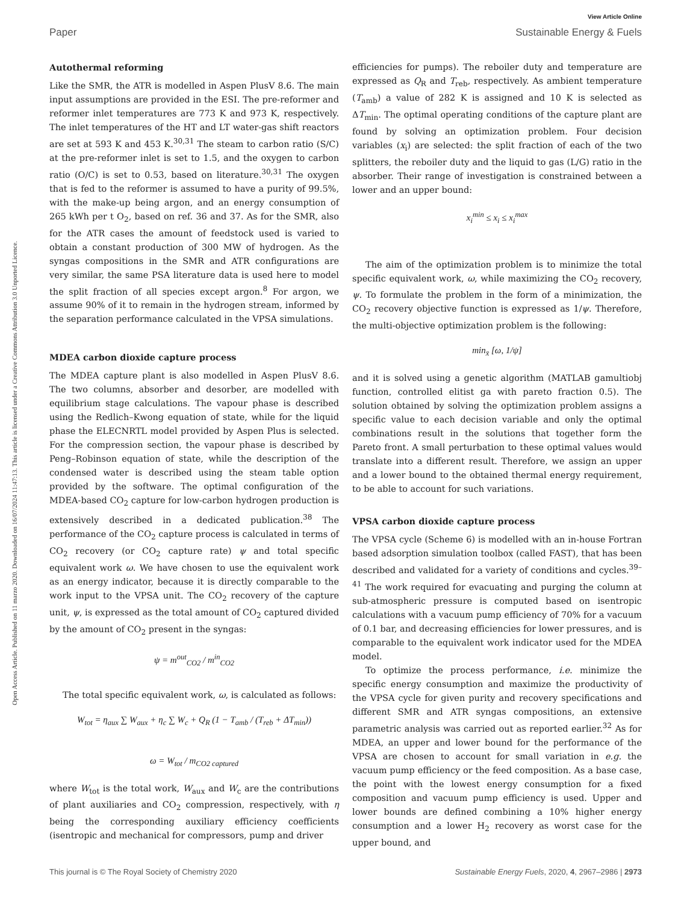View Article Online
Paper Sustainable Energy & Fuels
Open Access Article. Published on 11 marzo 2020. Downloaded on 16/07/2024 11:47:13. This article is licensed under a Creative Commons Attribution 3.0 Unported Licence.
Autothermal reforming
Like the SMR, the ATR is modelled in Aspen PlusV 8.6. The main input assumptions are provided in the ESI. The pre-reformer and reformer inlet temperatures are 773 K and 973 K, respectively. The inlet temperatures of the HT and LT water-gas shift reactors are set at 593 K and 453 K.<sup>30,31</sup> The steam to carbon ratio (S/C) at the pre-reformer inlet is set to 1.5, and the oxygen to carbon ratio (O/C) is set to 0.53, based on literature.<sup>30,31</sup> The oxygen that is fed to the reformer is assumed to have a purity of 99.5%, with the make-up being argon, and an energy consumption of 265 kWh per t O<sub>2</sub>, based on ref. 36 and 37. As for the SMR, also for the ATR cases the amount of feedstock used is varied to obtain a constant production of 300 MW of hydrogen. As the syngas compositions in the SMR and ATR configurations are very similar, the same PSA literature data is used here to model the split fraction of all species except argon.<sup>8</sup> For argon, we assume 90% of it to remain in the hydrogen stream, informed by the separation performance calculated in the VPSA simulations.
MDEA carbon dioxide capture process
The MDEA capture plant is also modelled in Aspen PlusV 8.6. The two columns, absorber and desorber, are modelled with equilibrium stage calculations. The vapour phase is described using the Redlich–Kwong equation of state, while for the liquid phase the ELECNRTL model provided by Aspen Plus is selected. For the compression section, the vapour phase is described by Peng–Robinson equation of state, while the description of the condensed water is described using the steam table option provided by the software. The optimal configuration of the MDEA-based CO<sub>2</sub> capture for low-carbon hydrogen production is extensively described in a dedicated publication.<sup>38</sup> The performance of the CO<sub>2</sub> capture process is calculated in terms of CO<sub>2</sub> recovery (or CO<sub>2</sub> capture rate) ψ and total specific equivalent work ω. We have chosen to use the equivalent work as an energy indicator, because it is directly comparable to the work input to the VPSA unit. The CO<sub>2</sub> recovery of the capture unit, ψ, is expressed as the total amount of CO<sub>2</sub> captured divided by the amount of CO<sub>2</sub> present in the syngas:
ψ = m<sup>out</sup><sub>CO2</sub> / m<sup>in</sup><sub>CO2</sub>
The total specific equivalent work, ω, is calculated as follows:
W<sub>tot</sub> = η<sub>aux</sub> ∑ W<sub>aux</sub> + η<sub>c</sub> ∑ W<sub>c</sub> + Q<sub>R</sub> (1 − T<sub>amb</sub> / (T<sub>reb</sub> + ΔT<sub>min</sub>))
ω = W<sub>tot</sub> / m<sub>CO2 captured</sub>
where W<sub>tot</sub> is the total work, W<sub>aux</sub> and W<sub>c</sub> are the contributions of plant auxiliaries and CO<sub>2</sub> compression, respectively, with η being the corresponding auxiliary efficiency coefficients (isentropic and mechanical for compressors, pump and driver
efficiencies for pumps). The reboiler duty and temperature are expressed as Q<sub>R</sub> and T<sub>reb</sub>, respectively. As ambient temperature (T<sub>amb</sub>) a value of 282 K is assigned and 10 K is selected as ΔT<sub>min</sub>. The optimal operating conditions of the capture plant are found by solving an optimization problem. Four decision variables (x<sub>i</sub>) are selected: the split fraction of each of the two splitters, the reboiler duty and the liquid to gas (L/G) ratio in the absorber. Their range of investigation is constrained between a lower and an upper bound:
x<sub>i</sub><sup>min</sup> ≤ x<sub>i</sub> ≤ x<sub>i</sub><sup>max</sup>
The aim of the optimization problem is to minimize the total specific equivalent work, ω, while maximizing the CO<sub>2</sub> recovery, ψ. To formulate the problem in the form of a minimization, the CO<sub>2</sub> recovery objective function is expressed as 1/ψ. Therefore, the multi-objective optimization problem is the following:
min<sub>x̄</sub> [ω, 1/ψ]
and it is solved using a genetic algorithm (MATLAB gamultiobj function, controlled elitist ga with pareto fraction 0.5). The solution obtained by solving the optimization problem assigns a specific value to each decision variable and only the optimal combinations result in the solutions that together form the Pareto front. A small perturbation to these optimal values would translate into a different result. Therefore, we assign an upper and a lower bound to the obtained thermal energy requirement, to be able to account for such variations.
VPSA carbon dioxide capture process
The VPSA cycle (Scheme 6) is modelled with an in-house Fortran based adsorption simulation toolbox (called FAST), that has been described and validated for a variety of conditions and cycles.<sup>39–41</sup> The work required for evacuating and purging the column at sub-atmospheric pressure is computed based on isentropic calculations with a vacuum pump efficiency of 70% for a vacuum of 0.1 bar, and decreasing efficiencies for lower pressures, and is comparable to the equivalent work indicator used for the MDEA model.
To optimize the process performance, i.e. minimize the specific energy consumption and maximize the productivity of the VPSA cycle for given purity and recovery specifications and different SMR and ATR syngas compositions, an extensive parametric analysis was carried out as reported earlier.<sup>32</sup> As for MDEA, an upper and lower bound for the performance of the VPSA are chosen to account for small variation in e.g. the vacuum pump efficiency or the feed composition. As a base case, the point with the lowest energy consumption for a fixed composition and vacuum pump efficiency is used. Upper and lower bounds are defined combining a 10% higher energy consumption and a lower H<sub>2</sub> recovery as worst case for the upper bound, and
This journal is © The Royal Society of Chemistry 2020 Sustainable Energy Fuels, 2020, 4, 2967–2986 | 2973